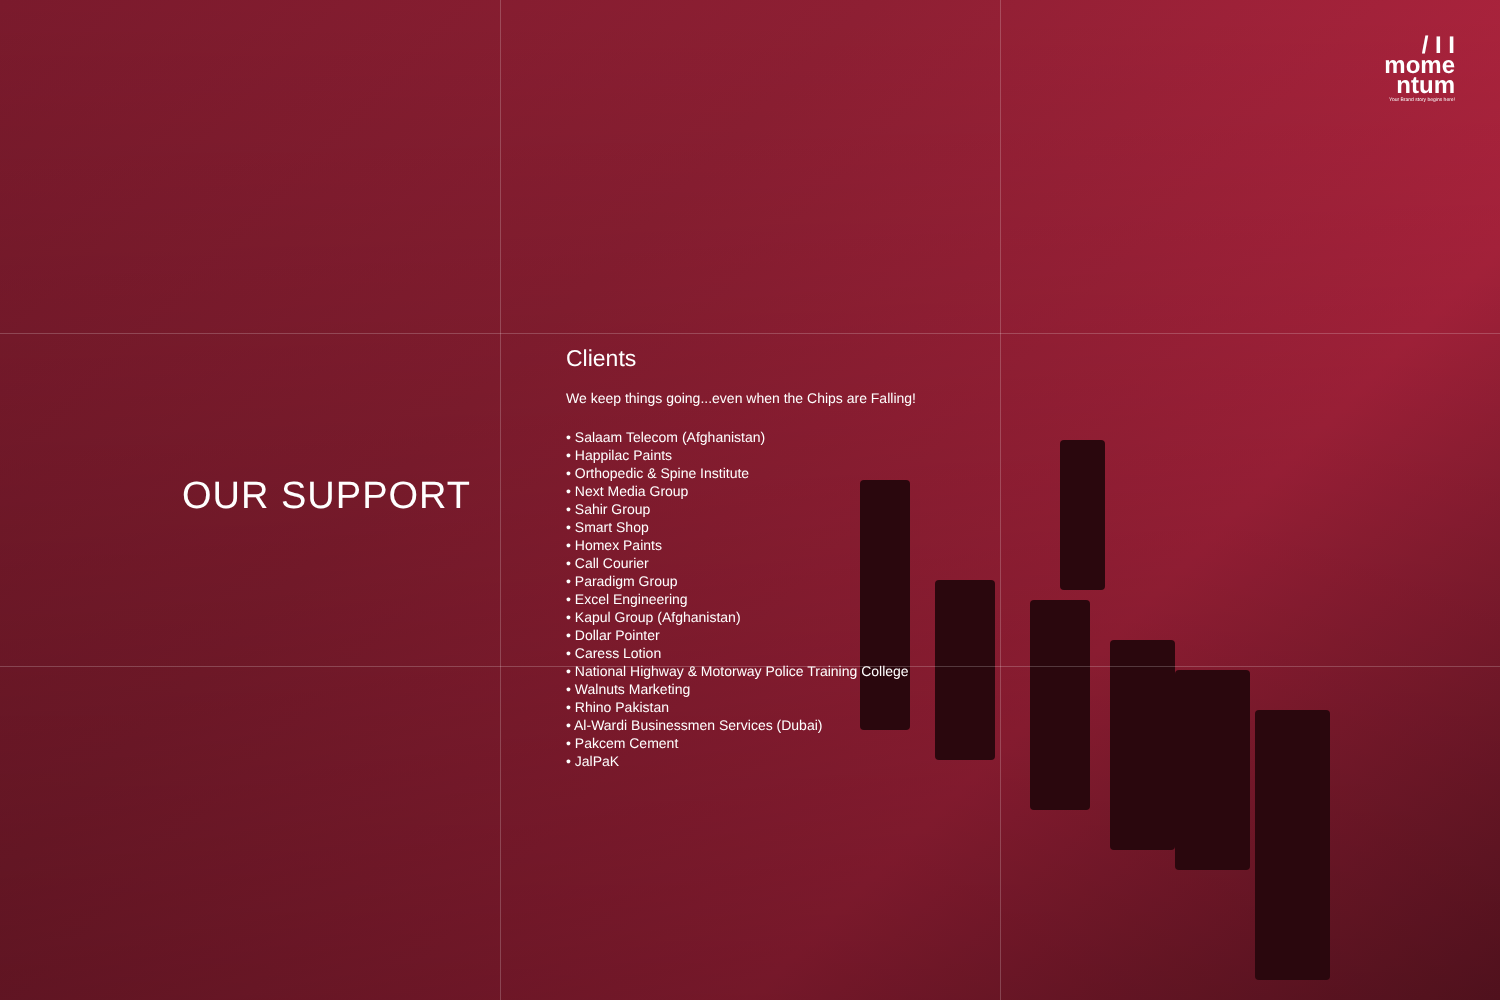/ I I
mome
ntum
Your Brand story begins here!
OUR SUPPORT
Clients
We keep things going...even when the Chips are Falling!
• Salaam Telecom (Afghanistan)
• Happilac Paints
• Orthopedic & Spine Institute
• Next Media Group
• Sahir Group
• Smart Shop
• Homex Paints
• Call Courier
• Paradigm Group
• Excel Engineering
• Kapul Group (Afghanistan)
• Dollar Pointer
• Caress Lotion
• National Highway & Motorway Police Training College
• Walnuts Marketing
• Rhino Pakistan
• Al-Wardi Businessmen Services (Dubai)
• Pakcem Cement
• JalPaK